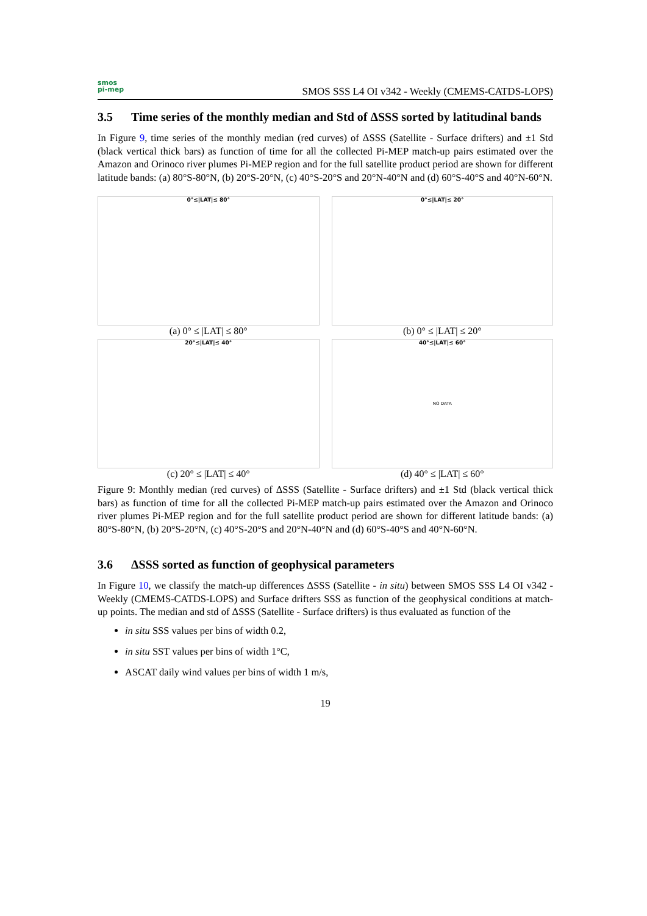smos
pi-mep
SMOS SSS L4 OI v342 - Weekly (CMEMS-CATDS-LOPS)
3.5 Time series of the monthly median and Std of ΔSSS sorted by latitudinal bands
In Figure 9, time series of the monthly median (red curves) of ΔSSS (Satellite - Surface drifters) and ±1 Std (black vertical thick bars) as function of time for all the collected Pi-MEP match-up pairs estimated over the Amazon and Orinoco river plumes Pi-MEP region and for the full satellite product period are shown for different latitude bands: (a) 80°S-80°N, (b) 20°S-20°N, (c) 40°S-20°S and 20°N-40°N and (d) 60°S-40°S and 40°N-60°N.
0°≤|LAT|≤ 80°
(a) 0° ≤ |LAT| ≤ 80°
0°≤|LAT|≤ 20°
(b) 0° ≤ |LAT| ≤ 20°
20°≤|LAT|≤ 40°
(c) 20° ≤ |LAT| ≤ 40°
40°≤|LAT|≤ 60°
NO DATA
(d) 40° ≤ |LAT| ≤ 60°
Figure 9: Monthly median (red curves) of ΔSSS (Satellite - Surface drifters) and ±1 Std (black vertical thick bars) as function of time for all the collected Pi-MEP match-up pairs estimated over the Amazon and Orinoco river plumes Pi-MEP region and for the full satellite product period are shown for different latitude bands: (a) 80°S-80°N, (b) 20°S-20°N, (c) 40°S-20°S and 20°N-40°N and (d) 60°S-40°S and 40°N-60°N.
3.6 ΔSSS sorted as function of geophysical parameters
In Figure 10, we classify the match-up differences ΔSSS (Satellite - in situ) between SMOS SSS L4 OI v342 - Weekly (CMEMS-CATDS-LOPS) and Surface drifters SSS as function of the geophysical conditions at match-up points. The median and std of ΔSSS (Satellite - Surface drifters) is thus evaluated as function of the
in situ SSS values per bins of width 0.2,
in situ SST values per bins of width 1°C,
ASCAT daily wind values per bins of width 1 m/s,
19